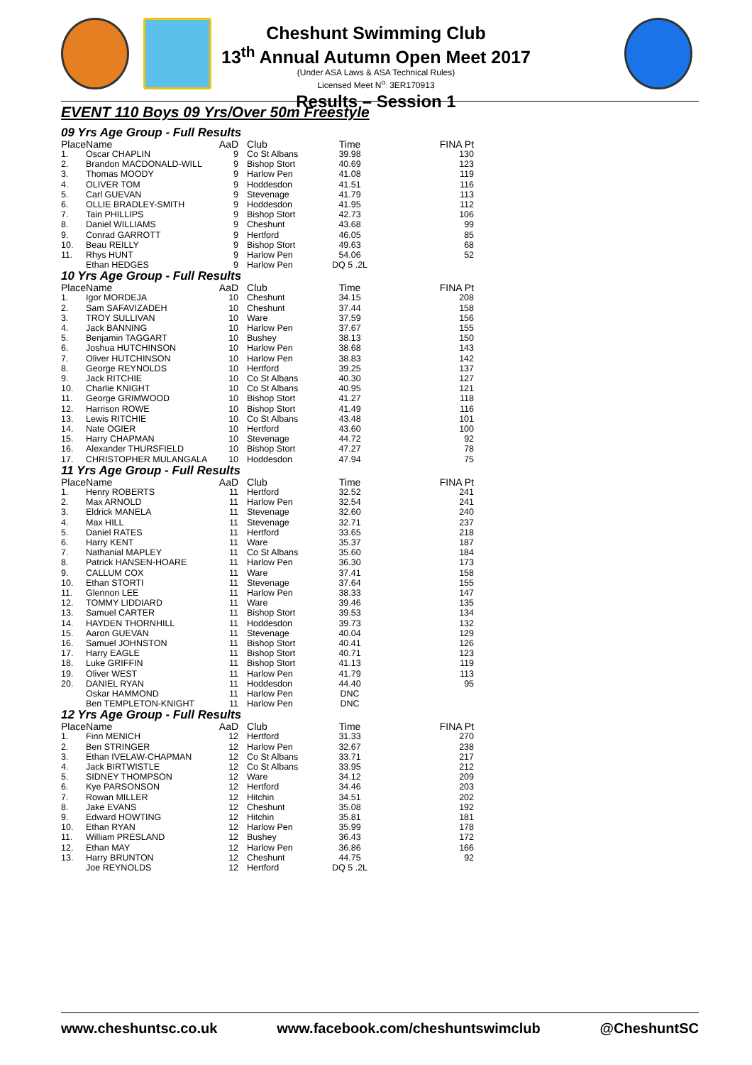Cheshunt Swimming Club
13<sup>th</sup> Annual Autumn Open Meet 2017
(Under ASA Laws & ASA Technical Rules)
Licensed Meet N<sup>o.</sup> 3ER170913
Results – Session 1
EVENT 110 Boys 09 Yrs/Over 50m Freestyle
09 Yrs Age Group - Full Results
| Place | Name | AaD | Club | Time | FINA Pt |
| --- | --- | --- | --- | --- | --- |
| 1. | Oscar CHAPLIN | 9 | Co St Albans | 39.98 | 130 |
| 2. | Brandon MACDONALD-WILL | 9 | Bishop Stort | 40.69 | 123 |
| 3. | Thomas MOODY | 9 | Harlow Pen | 41.08 | 119 |
| 4. | OLIVER TOM | 9 | Hoddesdon | 41.51 | 116 |
| 5. | Carl GUEVAN | 9 | Stevenage | 41.79 | 113 |
| 6. | OLLIE BRADLEY-SMITH | 9 | Hoddesdon | 41.95 | 112 |
| 7. | Tain PHILLIPS | 9 | Bishop Stort | 42.73 | 106 |
| 8. | Daniel WILLIAMS | 9 | Cheshunt | 43.68 | 99 |
| 9. | Conrad GARROTT | 9 | Hertford | 46.05 | 85 |
| 10. | Beau REILLY | 9 | Bishop Stort | 49.63 | 68 |
| 11. | Rhys HUNT | 9 | Harlow Pen | 54.06 | 52 |
| | Ethan HEDGES | 9 | Harlow Pen | DQ 5 .2L | |
10 Yrs Age Group - Full Results
| Place | Name | AaD | Club | Time | FINA Pt |
| --- | --- | --- | --- | --- | --- |
| 1. | Igor MORDEJA | 10 | Cheshunt | 34.15 | 208 |
| 2. | Sam SAFAVIZADEH | 10 | Cheshunt | 37.44 | 158 |
| 3. | TROY SULLIVAN | 10 | Ware | 37.59 | 156 |
| 4. | Jack BANNING | 10 | Harlow Pen | 37.67 | 155 |
| 5. | Benjamin TAGGART | 10 | Bushey | 38.13 | 150 |
| 6. | Joshua HUTCHINSON | 10 | Harlow Pen | 38.68 | 143 |
| 7. | Oliver HUTCHINSON | 10 | Harlow Pen | 38.83 | 142 |
| 8. | George REYNOLDS | 10 | Hertford | 39.25 | 137 |
| 9. | Jack RITCHIE | 10 | Co St Albans | 40.30 | 127 |
| 10. | Charlie KNIGHT | 10 | Co St Albans | 40.95 | 121 |
| 11. | George GRIMWOOD | 10 | Bishop Stort | 41.27 | 118 |
| 12. | Harrison ROWE | 10 | Bishop Stort | 41.49 | 116 |
| 13. | Lewis RITCHIE | 10 | Co St Albans | 43.48 | 101 |
| 14. | Nate OGIER | 10 | Hertford | 43.60 | 100 |
| 15. | Harry CHAPMAN | 10 | Stevenage | 44.72 | 92 |
| 16. | Alexander THURSFIELD | 10 | Bishop Stort | 47.27 | 78 |
| 17. | CHRISTOPHER MULANGALA | 10 | Hoddesdon | 47.94 | 75 |
11 Yrs Age Group - Full Results
| Place | Name | AaD | Club | Time | FINA Pt |
| --- | --- | --- | --- | --- | --- |
| 1. | Henry ROBERTS | 11 | Hertford | 32.52 | 241 |
| 2. | Max ARNOLD | 11 | Harlow Pen | 32.54 | 241 |
| 3. | Eldrick MANELA | 11 | Stevenage | 32.60 | 240 |
| 4. | Max HILL | 11 | Stevenage | 32.71 | 237 |
| 5. | Daniel RATES | 11 | Hertford | 33.65 | 218 |
| 6. | Harry KENT | 11 | Ware | 35.37 | 187 |
| 7. | Nathanial MAPLEY | 11 | Co St Albans | 35.60 | 184 |
| 8. | Patrick HANSEN-HOARE | 11 | Harlow Pen | 36.30 | 173 |
| 9. | CALLUM COX | 11 | Ware | 37.41 | 158 |
| 10. | Ethan STORTI | 11 | Stevenage | 37.64 | 155 |
| 11. | Glennon LEE | 11 | Harlow Pen | 38.33 | 147 |
| 12. | TOMMY LIDDIARD | 11 | Ware | 39.46 | 135 |
| 13. | Samuel CARTER | 11 | Bishop Stort | 39.53 | 134 |
| 14. | HAYDEN THORNHILL | 11 | Hoddesdon | 39.73 | 132 |
| 15. | Aaron GUEVAN | 11 | Stevenage | 40.04 | 129 |
| 16. | Samuel JOHNSTON | 11 | Bishop Stort | 40.41 | 126 |
| 17. | Harry EAGLE | 11 | Bishop Stort | 40.71 | 123 |
| 18. | Luke GRIFFIN | 11 | Bishop Stort | 41.13 | 119 |
| 19. | Oliver WEST | 11 | Harlow Pen | 41.79 | 113 |
| 20. | DANIEL RYAN | 11 | Hoddesdon | 44.40 | 95 |
| | Oskar HAMMOND | 11 | Harlow Pen | DNC | |
| | Ben TEMPLETON-KNIGHT | 11 | Harlow Pen | DNC | |
12 Yrs Age Group - Full Results
| Place | Name | AaD | Club | Time | FINA Pt |
| --- | --- | --- | --- | --- | --- |
| 1. | Finn MENICH | 12 | Hertford | 31.33 | 270 |
| 2. | Ben STRINGER | 12 | Harlow Pen | 32.67 | 238 |
| 3. | Ethan IVELAW-CHAPMAN | 12 | Co St Albans | 33.71 | 217 |
| 4. | Jack BIRTWISTLE | 12 | Co St Albans | 33.95 | 212 |
| 5. | SIDNEY THOMPSON | 12 | Ware | 34.12 | 209 |
| 6. | Kye PARSONSON | 12 | Hertford | 34.46 | 203 |
| 7. | Rowan MILLER | 12 | Hitchin | 34.51 | 202 |
| 8. | Jake EVANS | 12 | Cheshunt | 35.08 | 192 |
| 9. | Edward HOWTING | 12 | Hitchin | 35.81 | 181 |
| 10. | Ethan RYAN | 12 | Harlow Pen | 35.99 | 178 |
| 11. | William PRESLAND | 12 | Bushey | 36.43 | 172 |
| 12. | Ethan MAY | 12 | Harlow Pen | 36.86 | 166 |
| 13. | Harry BRUNTON | 12 | Cheshunt | 44.75 | 92 |
| | Joe REYNOLDS | 12 | Hertford | DQ 5 .2L | |
www.cheshuntsc.co.uk www.facebook.com/cheshuntswimclub @CheshuntSC